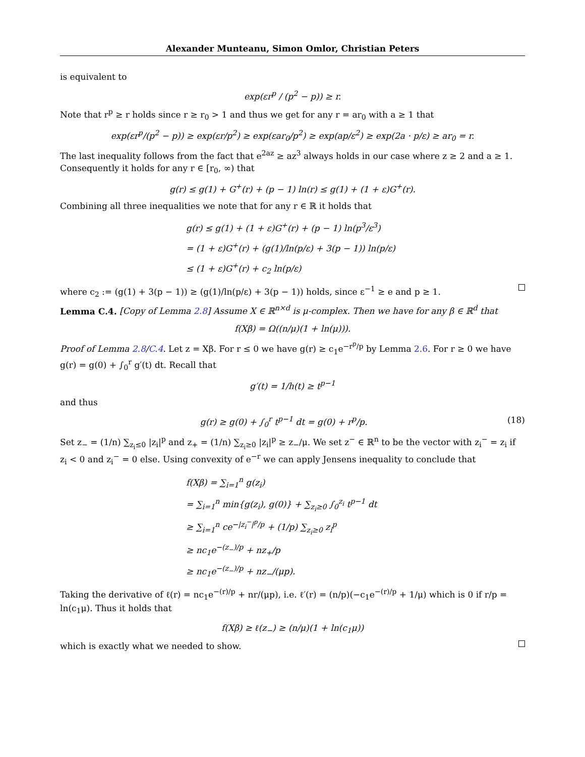Alexander Munteanu, Simon Omlor, Christian Peters
is equivalent to
exp(εr<sup>p</sup> / (p<sup>2</sup> − p)) ≥ r.
Note that r<sup>p</sup> ≥ r holds since r ≥ r<sub>0</sub> > 1 and thus we get for any r = ar<sub>0</sub> with a ≥ 1 that
exp(εr<sup>p</sup>/(p<sup>2</sup> − p)) ≥ exp(εr/p<sup>2</sup>) ≥ exp(εar<sub>0</sub>/p<sup>2</sup>) ≥ exp(ap/ε<sup>2</sup>) ≥ exp(2a · p/ε) ≥ ar<sub>0</sub> = r.
The last inequality follows from the fact that e<sup>2az</sup> ≥ az<sup>3</sup> always holds in our case where z ≥ 2 and a ≥ 1. Consequently it holds for any r ∈ [r<sub>0</sub>, ∞) that
g(r) ≤ g(1) + G<sup>+</sup>(r) + (p − 1) ln(r) ≤ g(1) + (1 + ε)G<sup>+</sup>(r).
Combining all three inequalities we note that for any r ∈ ℝ it holds that
g(r) ≤ g(1) + (1 + ε)G<sup>+</sup>(r) + (p − 1) ln(p<sup>3</sup>/ε<sup>3</sup>)
= (1 + ε)G<sup>+</sup>(r) + (g(1)/ln(p/ε) + 3(p − 1)) ln(p/ε)
≤ (1 + ε)G<sup>+</sup>(r) + c<sub>2</sub> ln(p/ε)
where c<sub>2</sub> := (g(1) + 3(p − 1)) ≥ (g(1)/ln(p/ε) + 3(p − 1)) holds, since ε<sup>−1</sup> ≥ e and p ≥ 1.
Lemma C.4. [Copy of Lemma 2.8] Assume X ∈ ℝ<sup>n×d</sup> is μ-complex. Then we have for any β ∈ ℝ<sup>d</sup> that
f(Xβ) = Ω((n/μ)(1 + ln(μ))).
Proof of Lemma 2.8/C.4. Let z = Xβ. For r ≤ 0 we have g(r) ≥ c<sub>1</sub>e<sup>−r<sup>p</sup>/p</sup> by Lemma 2.6. For r ≥ 0 we have g(r) = g(0) + ∫<sub>0</sub><sup>r</sup> g′(t) dt. Recall that
g′(t) = 1/h(t) ≥ t<sup>p−1</sup>
and thus
g(r) ≥ g(0) + ∫<sub>0</sub><sup>r</sup> t<sup>p−1</sup> dt = g(0) + r<sup>p</sup>/p. (18)
Set z<sub>−</sub> = (1/n) ∑<sub>z<sub>i</sub>≤0</sub> |z<sub>i</sub>|<sup>p</sup> and z<sub>+</sub> = (1/n) ∑<sub>z<sub>i</sub>≥0</sub> |z<sub>i</sub>|<sup>p</sup> ≥ z<sub>−</sub>/μ. We set z<sup>−</sup> ∈ ℝ<sup>n</sup> to be the vector with z<sub>i</sub><sup>−</sup> = z<sub>i</sub> if z<sub>i</sub> < 0 and z<sub>i</sub><sup>−</sup> = 0 else. Using convexity of e<sup>−r</sup> we can apply Jensens inequality to conclude that
f(Xβ) = ∑<sub>i=1</sub><sup>n</sup> g(z<sub>i</sub>)
= ∑<sub>i=1</sub><sup>n</sup> min{g(z<sub>i</sub>), g(0)} + ∑<sub>z<sub>i</sub>≥0</sub> ∫<sub>0</sub><sup>z<sub>i</sub></sup> t<sup>p−1</sup> dt
≥ ∑<sub>i=1</sub><sup>n</sup> ce<sup>−|z<sub>i</sub><sup>−</sup>|<sup>p</sup>/p</sup> + (1/p) ∑<sub>z<sub>i</sub>≥0</sub> z<sub>i</sub><sup>p</sup>
≥ nc<sub>1</sub>e<sup>−(z<sub>−</sub>)/p</sup> + nz<sub>+</sub>/p
≥ nc<sub>1</sub>e<sup>−(z<sub>−</sub>)/p</sup> + nz<sub>−</sub>/(μp).
Taking the derivative of ℓ(r) = nc<sub>1</sub>e<sup>−(r)/p</sup> + nr/(μp), i.e. ℓ′(r) = (n/p)(−c<sub>1</sub>e<sup>−(r)/p</sup> + 1/μ) which is 0 if r/p = ln(c<sub>1</sub>μ). Thus it holds that
f(Xβ) ≥ ℓ(z<sub>−</sub>) ≥ (n/μ)(1 + ln(c<sub>1</sub>μ))
which is exactly what we needed to show.